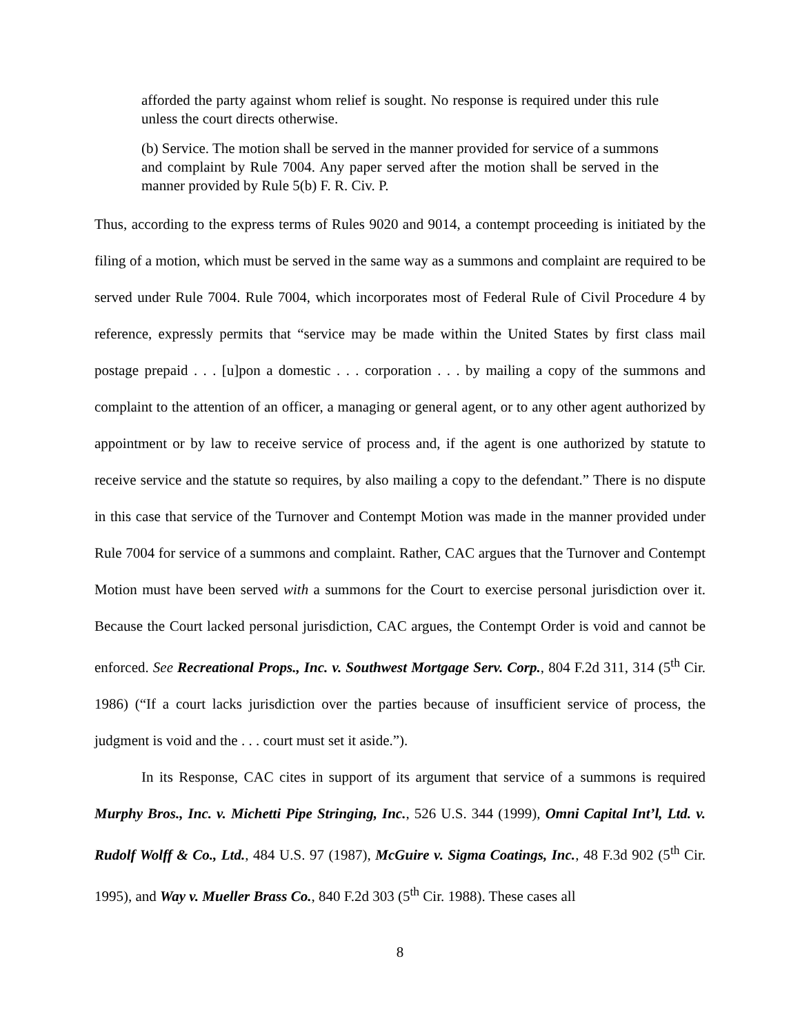afforded the party against whom relief is sought. No response is required under this rule unless the court directs otherwise.
(b) Service. The motion shall be served in the manner provided for service of a summons and complaint by Rule 7004. Any paper served after the motion shall be served in the manner provided by Rule 5(b) F. R. Civ. P.
Thus, according to the express terms of Rules 9020 and 9014, a contempt proceeding is initiated by the filing of a motion, which must be served in the same way as a summons and complaint are required to be served under Rule 7004. Rule 7004, which incorporates most of Federal Rule of Civil Procedure 4 by reference, expressly permits that “service may be made within the United States by first class mail postage prepaid . . . [u]pon a domestic . . . corporation . . . by mailing a copy of the summons and complaint to the attention of an officer, a managing or general agent, or to any other agent authorized by appointment or by law to receive service of process and, if the agent is one authorized by statute to receive service and the statute so requires, by also mailing a copy to the defendant.” There is no dispute in this case that service of the Turnover and Contempt Motion was made in the manner provided under Rule 7004 for service of a summons and complaint. Rather, CAC argues that the Turnover and Contempt Motion must have been served with a summons for the Court to exercise personal jurisdiction over it. Because the Court lacked personal jurisdiction, CAC argues, the Contempt Order is void and cannot be enforced. See Recreational Props., Inc. v. Southwest Mortgage Serv. Corp., 804 F.2d 311, 314 (5<sup>th</sup> Cir. 1986) (“If a court lacks jurisdiction over the parties because of insufficient service of process, the judgment is void and the . . . court must set it aside.”).
In its Response, CAC cites in support of its argument that service of a summons is required Murphy Bros., Inc. v. Michetti Pipe Stringing, Inc., 526 U.S. 344 (1999), Omni Capital Int’l, Ltd. v. Rudolf Wolff & Co., Ltd., 484 U.S. 97 (1987), McGuire v. Sigma Coatings, Inc., 48 F.3d 902 (5<sup>th</sup> Cir. 1995), and Way v. Mueller Brass Co., 840 F.2d 303 (5<sup>th</sup> Cir. 1988). These cases all
8